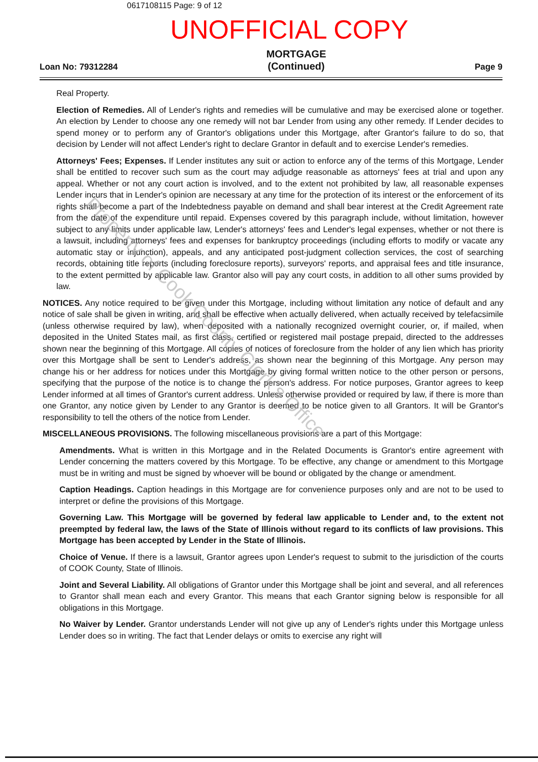0617108115 Page: 9 of 12
UNOFFICIAL COPY
Loan No: 79312284
MORTGAGE
(Continued)
Page 9
Real Property.
Election of Remedies. All of Lender's rights and remedies will be cumulative and may be exercised alone or together. An election by Lender to choose any one remedy will not bar Lender from using any other remedy. If Lender decides to spend money or to perform any of Grantor's obligations under this Mortgage, after Grantor's failure to do so, that decision by Lender will not affect Lender's right to declare Grantor in default and to exercise Lender's remedies.
Attorneys' Fees; Expenses. If Lender institutes any suit or action to enforce any of the terms of this Mortgage, Lender shall be entitled to recover such sum as the court may adjudge reasonable as attorneys' fees at trial and upon any appeal. Whether or not any court action is involved, and to the extent not prohibited by law, all reasonable expenses Lender incurs that in Lender's opinion are necessary at any time for the protection of its interest or the enforcement of its rights shall become a part of the Indebtedness payable on demand and shall bear interest at the Credit Agreement rate from the date of the expenditure until repaid. Expenses covered by this paragraph include, without limitation, however subject to any limits under applicable law, Lender's attorneys' fees and Lender's legal expenses, whether or not there is a lawsuit, including attorneys' fees and expenses for bankruptcy proceedings (including efforts to modify or vacate any automatic stay or injunction), appeals, and any anticipated post-judgment collection services, the cost of searching records, obtaining title reports (including foreclosure reports), surveyors' reports, and appraisal fees and title insurance, to the extent permitted by applicable law. Grantor also will pay any court costs, in addition to all other sums provided by law.
NOTICES. Any notice required to be given under this Mortgage, including without limitation any notice of default and any notice of sale shall be given in writing, and shall be effective when actually delivered, when actually received by telefacsimile (unless otherwise required by law), when deposited with a nationally recognized overnight courier, or, if mailed, when deposited in the United States mail, as first class, certified or registered mail postage prepaid, directed to the addresses shown near the beginning of this Mortgage. All copies of notices of foreclosure from the holder of any lien which has priority over this Mortgage shall be sent to Lender's address, as shown near the beginning of this Mortgage. Any person may change his or her address for notices under this Mortgage by giving formal written notice to the other person or persons, specifying that the purpose of the notice is to change the person's address. For notice purposes, Grantor agrees to keep Lender informed at all times of Grantor's current address. Unless otherwise provided or required by law, if there is more than one Grantor, any notice given by Lender to any Grantor is deemed to be notice given to all Grantors. It will be Grantor's responsibility to tell the others of the notice from Lender.
MISCELLANEOUS PROVISIONS. The following miscellaneous provisions are a part of this Mortgage:
Amendments. What is written in this Mortgage and in the Related Documents is Grantor's entire agreement with Lender concerning the matters covered by this Mortgage. To be effective, any change or amendment to this Mortgage must be in writing and must be signed by whoever will be bound or obligated by the change or amendment.
Caption Headings. Caption headings in this Mortgage are for convenience purposes only and are not to be used to interpret or define the provisions of this Mortgage.
Governing Law. This Mortgage will be governed by federal law applicable to Lender and, to the extent not preempted by federal law, the laws of the State of Illinois without regard to its conflicts of law provisions. This Mortgage has been accepted by Lender in the State of Illinois.
Choice of Venue. If there is a lawsuit, Grantor agrees upon Lender's request to submit to the jurisdiction of the courts of COOK County, State of Illinois.
Joint and Several Liability. All obligations of Grantor under this Mortgage shall be joint and several, and all references to Grantor shall mean each and every Grantor. This means that each Grantor signing below is responsible for all obligations in this Mortgage.
No Waiver by Lender. Grantor understands Lender will not give up any of Lender's rights under this Mortgage unless Lender does so in writing. The fact that Lender delays or omits to exercise any right will
Property of Cook County Clerk's Office